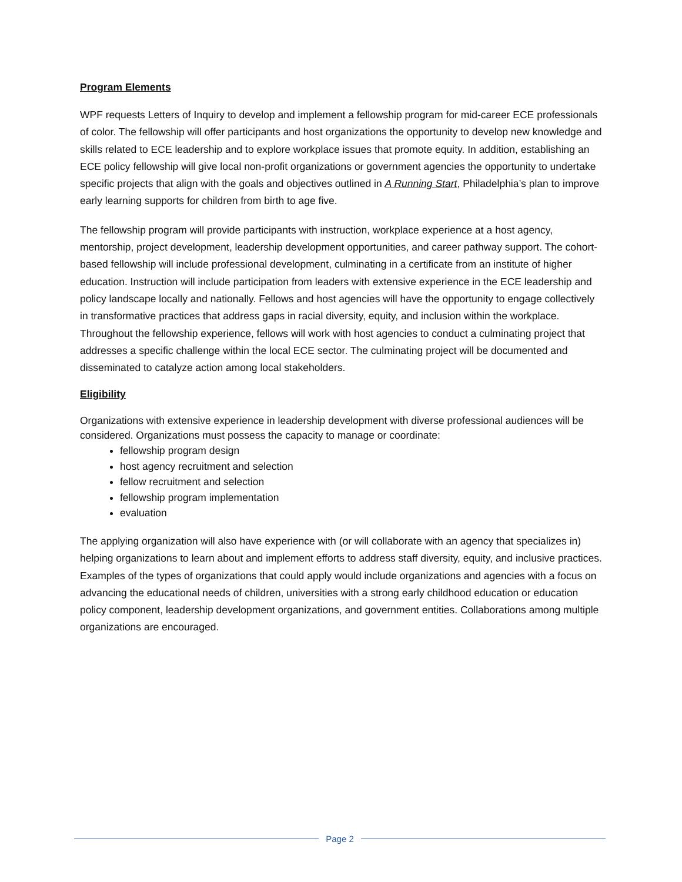Program Elements
WPF requests Letters of Inquiry to develop and implement a fellowship program for mid-career ECE professionals of color. The fellowship will offer participants and host organizations the opportunity to develop new knowledge and skills related to ECE leadership and to explore workplace issues that promote equity. In addition, establishing an ECE policy fellowship will give local non-profit organizations or government agencies the opportunity to undertake specific projects that align with the goals and objectives outlined in A Running Start, Philadelphia’s plan to improve early learning supports for children from birth to age five.
The fellowship program will provide participants with instruction, workplace experience at a host agency, mentorship, project development, leadership development opportunities, and career pathway support. The cohort-based fellowship will include professional development, culminating in a certificate from an institute of higher education. Instruction will include participation from leaders with extensive experience in the ECE leadership and policy landscape locally and nationally. Fellows and host agencies will have the opportunity to engage collectively in transformative practices that address gaps in racial diversity, equity, and inclusion within the workplace. Throughout the fellowship experience, fellows will work with host agencies to conduct a culminating project that addresses a specific challenge within the local ECE sector. The culminating project will be documented and disseminated to catalyze action among local stakeholders.
Eligibility
Organizations with extensive experience in leadership development with diverse professional audiences will be considered. Organizations must possess the capacity to manage or coordinate:
fellowship program design
host agency recruitment and selection
fellow recruitment and selection
fellowship program implementation
evaluation
The applying organization will also have experience with (or will collaborate with an agency that specializes in) helping organizations to learn about and implement efforts to address staff diversity, equity, and inclusive practices. Examples of the types of organizations that could apply would include organizations and agencies with a focus on advancing the educational needs of children, universities with a strong early childhood education or education policy component, leadership development organizations, and government entities. Collaborations among multiple organizations are encouraged.
Page 2